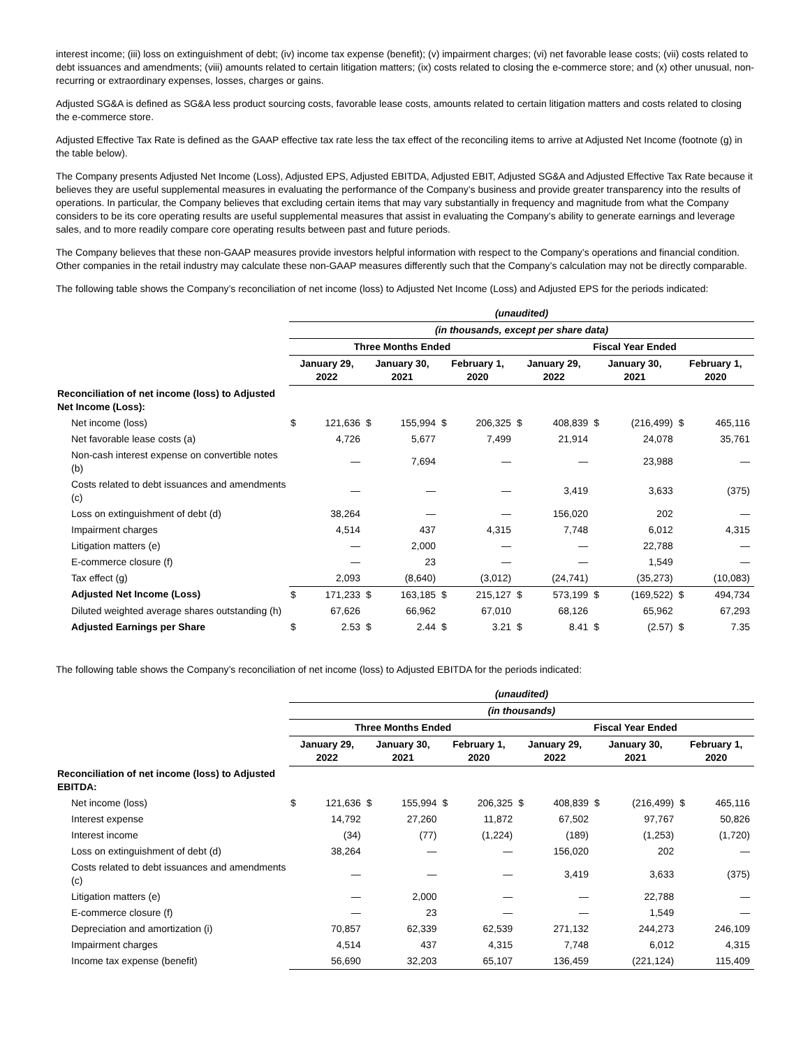interest income; (iii) loss on extinguishment of debt; (iv) income tax expense (benefit); (v) impairment charges; (vi) net favorable lease costs; (vii) costs related to debt issuances and amendments; (viii) amounts related to certain litigation matters; (ix) costs related to closing the e-commerce store; and (x) other unusual, non-recurring or extraordinary expenses, losses, charges or gains.
Adjusted SG&A is defined as SG&A less product sourcing costs, favorable lease costs, amounts related to certain litigation matters and costs related to closing the e-commerce store.
Adjusted Effective Tax Rate is defined as the GAAP effective tax rate less the tax effect of the reconciling items to arrive at Adjusted Net Income (footnote (g) in the table below).
The Company presents Adjusted Net Income (Loss), Adjusted EPS, Adjusted EBITDA, Adjusted EBIT, Adjusted SG&A and Adjusted Effective Tax Rate because it believes they are useful supplemental measures in evaluating the performance of the Company’s business and provide greater transparency into the results of operations. In particular, the Company believes that excluding certain items that may vary substantially in frequency and magnitude from what the Company considers to be its core operating results are useful supplemental measures that assist in evaluating the Company’s ability to generate earnings and leverage sales, and to more readily compare core operating results between past and future periods.
The Company believes that these non-GAAP measures provide investors helpful information with respect to the Company’s operations and financial condition. Other companies in the retail industry may calculate these non-GAAP measures differently such that the Company’s calculation may not be directly comparable.
The following table shows the Company’s reconciliation of net income (loss) to Adjusted Net Income (Loss) and Adjusted EPS for the periods indicated:
| | (unaudited) | | | | | | | | | | | |
| | (in thousands, except per share data) | | | | | | | | | | | |
| | Three Months Ended | | | | | | Fiscal Year Ended | | | | | |
| | January 29, 2022 | | January 30, 2021 | | February 1, 2020 | | January 29, 2022 | | January 30, 2021 | | February 1, 2020 | |
| Reconciliation of net income (loss) to Adjusted Net Income (Loss): | | | | | | | | | | | | |
| Net income (loss) | $ | 121,636 | $ | 155,994 | $ | 206,325 | $ | 408,839 | $ | (216,499) | $ | 465,116 |
| Net favorable lease costs (a) | | 4,726 | | 5,677 | | 7,499 | | 21,914 | | 24,078 | | 35,761 |
| Non-cash interest expense on convertible notes (b) | | — | | 7,694 | | — | | — | | 23,988 | | — |
| Costs related to debt issuances and amendments (c) | | — | | — | | — | | 3,419 | | 3,633 | | (375) |
| Loss on extinguishment of debt (d) | | 38,264 | | — | | — | | 156,020 | | 202 | | — |
| Impairment charges | | 4,514 | | 437 | | 4,315 | | 7,748 | | 6,012 | | 4,315 |
| Litigation matters (e) | | — | | 2,000 | | — | | — | | 22,788 | | — |
| E-commerce closure (f) | | — | | 23 | | — | | — | | 1,549 | | — |
| Tax effect (g) | | 2,093 | | (8,640) | | (3,012) | | (24,741) | | (35,273) | | (10,083) |
| Adjusted Net Income (Loss) | $ | 171,233 | $ | 163,185 | $ | 215,127 | $ | 573,199 | $ | (169,522) | $ | 494,734 |
| Diluted weighted average shares outstanding (h) | | 67,626 | | 66,962 | | 67,010 | | 68,126 | | 65,962 | | 67,293 |
| Adjusted Earnings per Share | $ | 2.53 | $ | 2.44 | $ | 3.21 | $ | 8.41 | $ | (2.57) | $ | 7.35 |
The following table shows the Company’s reconciliation of net income (loss) to Adjusted EBITDA for the periods indicated:
| | (unaudited) | | | | | | | | | | | |
| | (in thousands) | | | | | | | | | | | |
| | Three Months Ended | | | | | | Fiscal Year Ended | | | | | |
| | January 29, 2022 | | January 30, 2021 | | February 1, 2020 | | January 29, 2022 | | January 30, 2021 | | February 1, 2020 | |
| Reconciliation of net income (loss) to Adjusted EBITDA: | | | | | | | | | | | | |
| Net income (loss) | $ | 121,636 | $ | 155,994 | $ | 206,325 | $ | 408,839 | $ | (216,499) | $ | 465,116 |
| Interest expense | | 14,792 | | 27,260 | | 11,872 | | 67,502 | | 97,767 | | 50,826 |
| Interest income | | (34) | | (77) | | (1,224) | | (189) | | (1,253) | | (1,720) |
| Loss on extinguishment of debt (d) | | 38,264 | | — | | — | | 156,020 | | 202 | | — |
| Costs related to debt issuances and amendments (c) | | — | | — | | — | | 3,419 | | 3,633 | | (375) |
| Litigation matters (e) | | — | | 2,000 | | — | | — | | 22,788 | | — |
| E-commerce closure (f) | | — | | 23 | | — | | — | | 1,549 | | — |
| Depreciation and amortization (i) | | 70,857 | | 62,339 | | 62,539 | | 271,132 | | 244,273 | | 246,109 |
| Impairment charges | | 4,514 | | 437 | | 4,315 | | 7,748 | | 6,012 | | 4,315 |
| Income tax expense (benefit) | | 56,690 | | 32,203 | | 65,107 | | 136,459 | | (221,124) | | 115,409 |